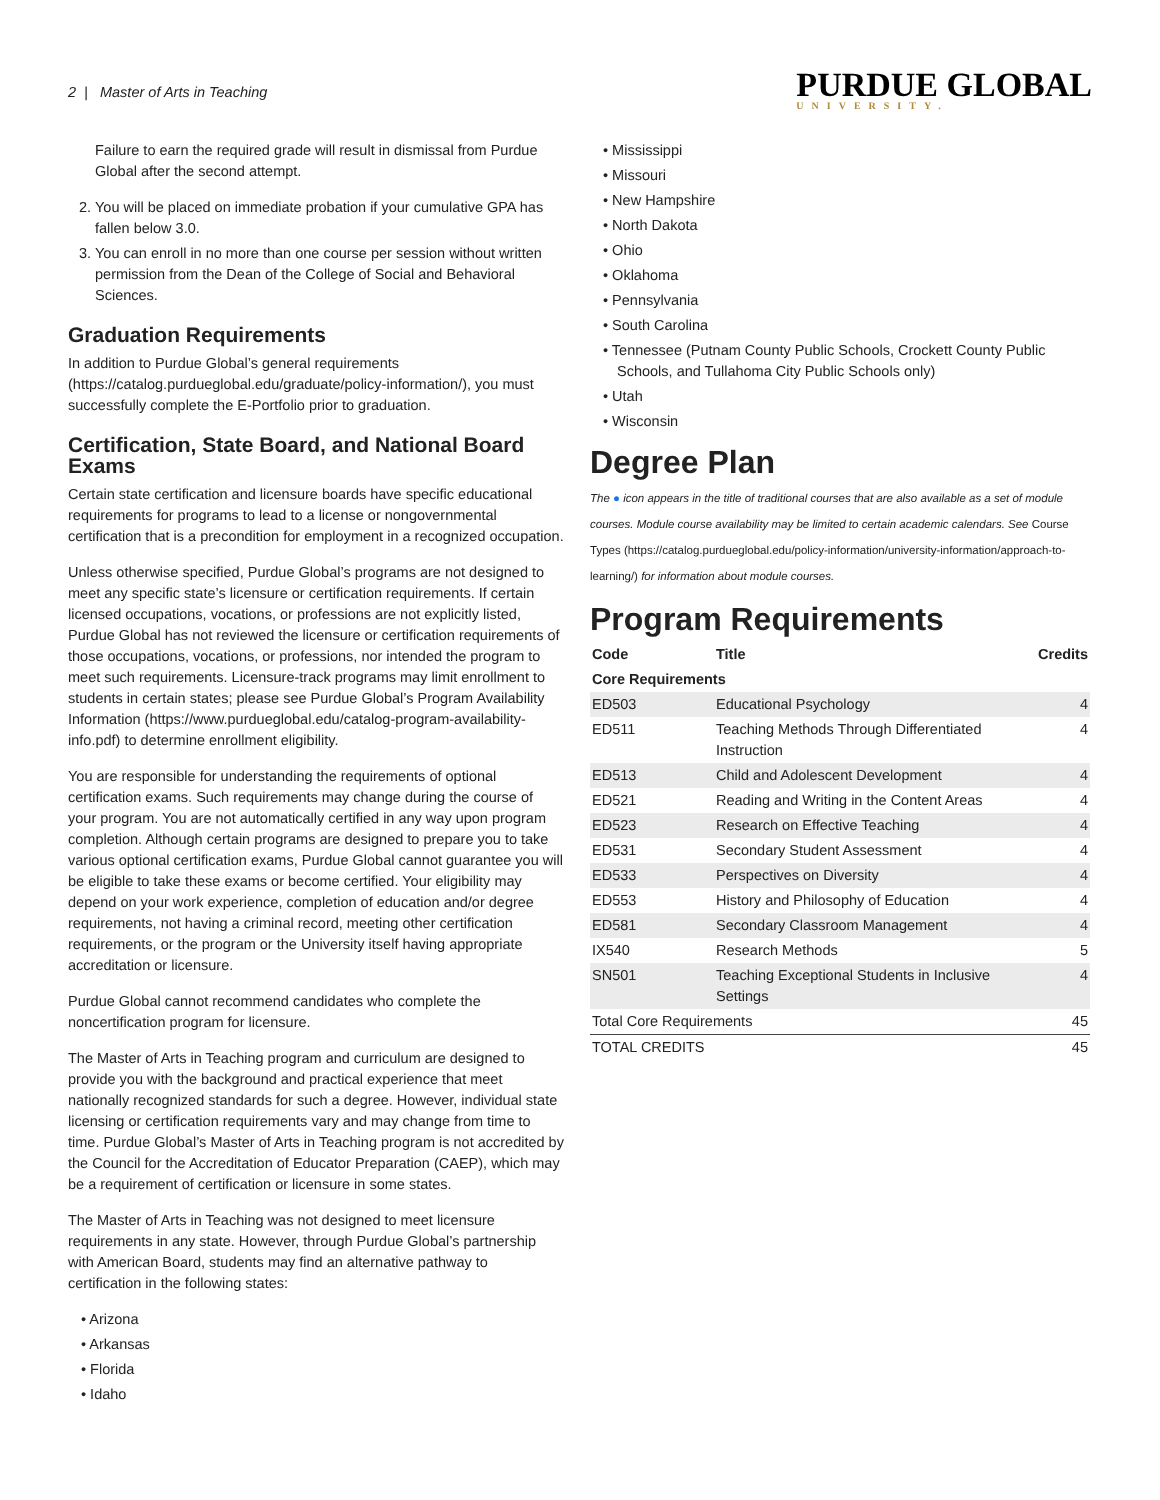2 | Master of Arts in Teaching
PURDUE GLOBAL
UNIVERSITY.
Failure to earn the required grade will result in dismissal from Purdue Global after the second attempt.
2. You will be placed on immediate probation if your cumulative GPA has fallen below 3.0.
3. You can enroll in no more than one course per session without written permission from the Dean of the College of Social and Behavioral Sciences.
Graduation Requirements
In addition to Purdue Global’s general requirements (https://catalog.purdueglobal.edu/graduate/policy-information/), you must successfully complete the E-Portfolio prior to graduation.
Certification, State Board, and National Board Exams
Certain state certification and licensure boards have specific educational requirements for programs to lead to a license or nongovernmental certification that is a precondition for employment in a recognized occupation.
Unless otherwise specified, Purdue Global’s programs are not designed to meet any specific state’s licensure or certification requirements. If certain licensed occupations, vocations, or professions are not explicitly listed, Purdue Global has not reviewed the licensure or certification requirements of those occupations, vocations, or professions, nor intended the program to meet such requirements. Licensure-track programs may limit enrollment to students in certain states; please see Purdue Global’s Program Availability Information (https://www.purdueglobal.edu/catalog-program-availability-info.pdf) to determine enrollment eligibility.
You are responsible for understanding the requirements of optional certification exams. Such requirements may change during the course of your program. You are not automatically certified in any way upon program completion. Although certain programs are designed to prepare you to take various optional certification exams, Purdue Global cannot guarantee you will be eligible to take these exams or become certified. Your eligibility may depend on your work experience, completion of education and/or degree requirements, not having a criminal record, meeting other certification requirements, or the program or the University itself having appropriate accreditation or licensure.
Purdue Global cannot recommend candidates who complete the noncertification program for licensure.
The Master of Arts in Teaching program and curriculum are designed to provide you with the background and practical experience that meet nationally recognized standards for such a degree. However, individual state licensing or certification requirements vary and may change from time to time. Purdue Global’s Master of Arts in Teaching program is not accredited by the Council for the Accreditation of Educator Preparation (CAEP), which may be a requirement of certification or licensure in some states.
The Master of Arts in Teaching was not designed to meet licensure requirements in any state. However, through Purdue Global’s partnership with American Board, students may find an alternative pathway to certification in the following states:
Arizona
Arkansas
Florida
Idaho
Mississippi
Missouri
New Hampshire
North Dakota
Ohio
Oklahoma
Pennsylvania
South Carolina
Tennessee (Putnam County Public Schools, Crockett County Public Schools, and Tullahoma City Public Schools only)
Utah
Wisconsin
Degree Plan
The ● icon appears in the title of traditional courses that are also available as a set of module courses. Module course availability may be limited to certain academic calendars. See Course Types (https://catalog.purdueglobal.edu/policy-information/university-information/approach-to-learning/) for information about module courses.
Program Requirements
| Code | Title | Credits |
| --- | --- | --- |
| Core Requirements | | |
| ED503 | Educational Psychology | 4 |
| ED511 | Teaching Methods Through Differentiated Instruction | 4 |
| ED513 | Child and Adolescent Development | 4 |
| ED521 | Reading and Writing in the Content Areas | 4 |
| ED523 | Research on Effective Teaching | 4 |
| ED531 | Secondary Student Assessment | 4 |
| ED533 | Perspectives on Diversity | 4 |
| ED553 | History and Philosophy of Education | 4 |
| ED581 | Secondary Classroom Management | 4 |
| IX540 | Research Methods | 5 |
| SN501 | Teaching Exceptional Students in Inclusive Settings | 4 |
| Total Core Requirements | | 45 |
| TOTAL CREDITS | | 45 |